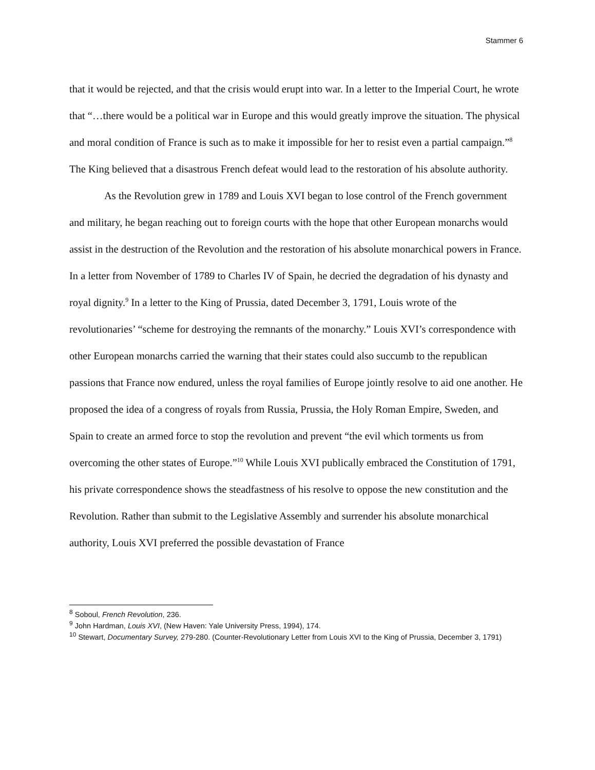Stammer 6
that it would be rejected, and that the crisis would erupt into war. In a letter to the Imperial Court, he wrote that “…there would be a political war in Europe and this would greatly improve the situation. The physical and moral condition of France is such as to make it impossible for her to resist even a partial campaign.”<sup>8</sup> The King believed that a disastrous French defeat would lead to the restoration of his absolute authority.
As the Revolution grew in 1789 and Louis XVI began to lose control of the French government and military, he began reaching out to foreign courts with the hope that other European monarchs would assist in the destruction of the Revolution and the restoration of his absolute monarchical powers in France. In a letter from November of 1789 to Charles IV of Spain, he decried the degradation of his dynasty and royal dignity.<sup>9</sup> In a letter to the King of Prussia, dated December 3, 1791, Louis wrote of the revolutionaries’ “scheme for destroying the remnants of the monarchy.” Louis XVI’s correspondence with other European monarchs carried the warning that their states could also succumb to the republican passions that France now endured, unless the royal families of Europe jointly resolve to aid one another. He proposed the idea of a congress of royals from Russia, Prussia, the Holy Roman Empire, Sweden, and Spain to create an armed force to stop the revolution and prevent “the evil which torments us from overcoming the other states of Europe.”<sup>10</sup> While Louis XVI publically embraced the Constitution of 1791, his private correspondence shows the steadfastness of his resolve to oppose the new constitution and the Revolution. Rather than submit to the Legislative Assembly and surrender his absolute monarchical authority, Louis XVI preferred the possible devastation of France
<sup>8</sup> Soboul, French Revolution, 236.
<sup>9</sup> John Hardman, Louis XVI, (New Haven: Yale University Press, 1994), 174.
<sup>10</sup> Stewart, Documentary Survey, 279-280. (Counter-Revolutionary Letter from Louis XVI to the King of Prussia, December 3, 1791)